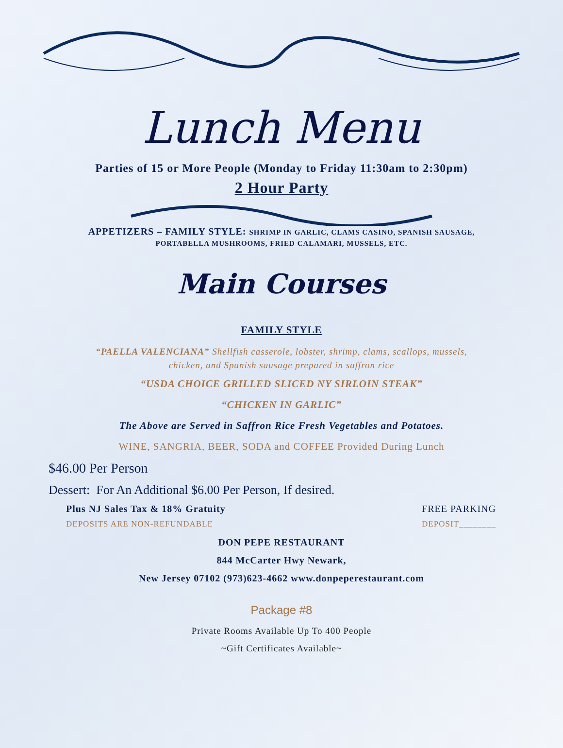Lunch Menu
Parties of 15 or More People (Monday to Friday 11:30am to 2:30pm)
2 Hour Party
APPETIZERS – FAMILY STYLE: SHRIMP IN GARLIC, CLAMS CASINO, SPANISH SAUSAGE,
PORTABELLA MUSHROOMS, FRIED CALAMARI, MUSSELS, ETC.
Main Courses
FAMILY STYLE
“PAELLA VALENCIANA” Shellfish casserole, lobster, shrimp, clams, scallops, mussels,
chicken, and Spanish sausage prepared in saffron rice
“USDA CHOICE GRILLED SLICED NY SIRLOIN STEAK”
“CHICKEN IN GARLIC”
The Above are Served in Saffron Rice Fresh Vegetables and Potatoes.
WINE, SANGRIA, BEER, SODA and COFFEE Provided During Lunch
$46.00 Per Person
Dessert: For An Additional $6.00 Per Person, If desired.
Plus NJ Sales Tax & 18% Gratuity FREE PARKING
DEPOSITS ARE NON-REFUNDABLE DEPOSIT________
DON PEPE RESTAURANT
844 McCarter Hwy Newark,
New Jersey 07102 (973)623-4662 www.donpeperestaurant.com
Package #8
Private Rooms Available Up To 400 People
~Gift Certificates Available~